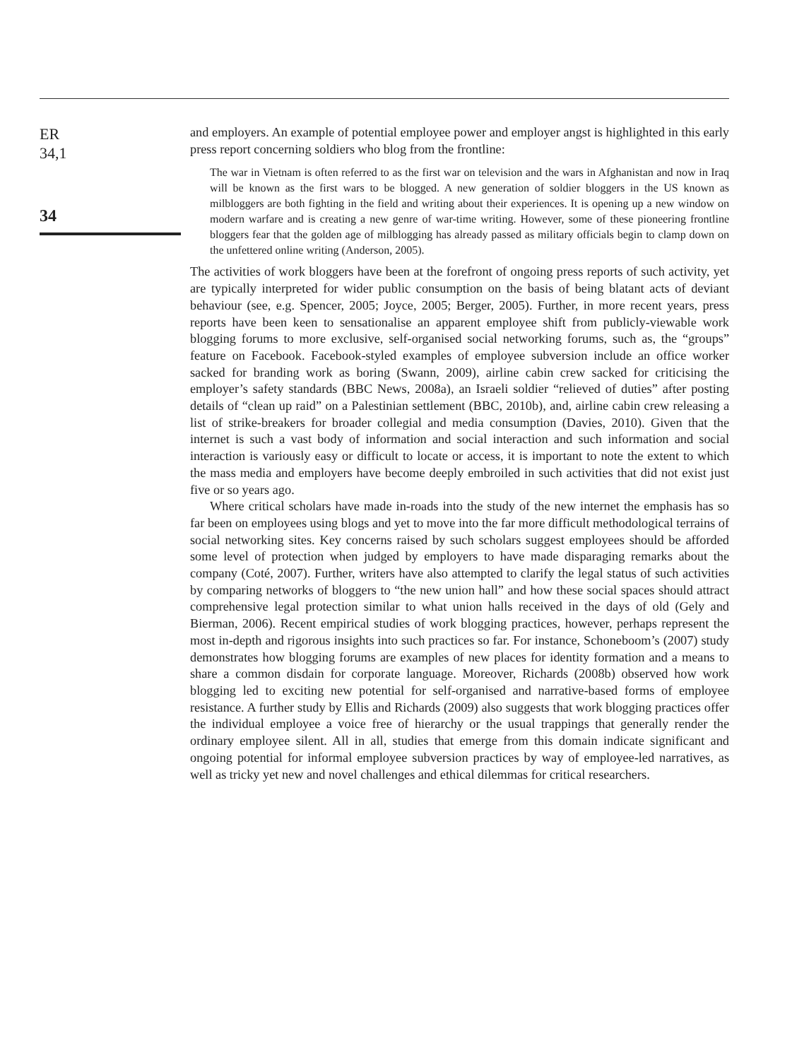ER
34,1
34
and employers. An example of potential employee power and employer angst is highlighted in this early press report concerning soldiers who blog from the frontline:
The war in Vietnam is often referred to as the first war on television and the wars in Afghanistan and now in Iraq will be known as the first wars to be blogged. A new generation of soldier bloggers in the US known as milbloggers are both fighting in the field and writing about their experiences. It is opening up a new window on modern warfare and is creating a new genre of war-time writing. However, some of these pioneering frontline bloggers fear that the golden age of milblogging has already passed as military officials begin to clamp down on the unfettered online writing (Anderson, 2005).
The activities of work bloggers have been at the forefront of ongoing press reports of such activity, yet are typically interpreted for wider public consumption on the basis of being blatant acts of deviant behaviour (see, e.g. Spencer, 2005; Joyce, 2005; Berger, 2005). Further, in more recent years, press reports have been keen to sensationalise an apparent employee shift from publicly-viewable work blogging forums to more exclusive, self-organised social networking forums, such as, the “groups” feature on Facebook. Facebook-styled examples of employee subversion include an office worker sacked for branding work as boring (Swann, 2009), airline cabin crew sacked for criticising the employer’s safety standards (BBC News, 2008a), an Israeli soldier “relieved of duties” after posting details of “clean up raid” on a Palestinian settlement (BBC, 2010b), and, airline cabin crew releasing a list of strike-breakers for broader collegial and media consumption (Davies, 2010). Given that the internet is such a vast body of information and social interaction and such information and social interaction is variously easy or difficult to locate or access, it is important to note the extent to which the mass media and employers have become deeply embroiled in such activities that did not exist just five or so years ago.
Where critical scholars have made in-roads into the study of the new internet the emphasis has so far been on employees using blogs and yet to move into the far more difficult methodological terrains of social networking sites. Key concerns raised by such scholars suggest employees should be afforded some level of protection when judged by employers to have made disparaging remarks about the company (Coté, 2007). Further, writers have also attempted to clarify the legal status of such activities by comparing networks of bloggers to “the new union hall” and how these social spaces should attract comprehensive legal protection similar to what union halls received in the days of old (Gely and Bierman, 2006). Recent empirical studies of work blogging practices, however, perhaps represent the most in-depth and rigorous insights into such practices so far. For instance, Schoneboom’s (2007) study demonstrates how blogging forums are examples of new places for identity formation and a means to share a common disdain for corporate language. Moreover, Richards (2008b) observed how work blogging led to exciting new potential for self-organised and narrative-based forms of employee resistance. A further study by Ellis and Richards (2009) also suggests that work blogging practices offer the individual employee a voice free of hierarchy or the usual trappings that generally render the ordinary employee silent. All in all, studies that emerge from this domain indicate significant and ongoing potential for informal employee subversion practices by way of employee-led narratives, as well as tricky yet new and novel challenges and ethical dilemmas for critical researchers.